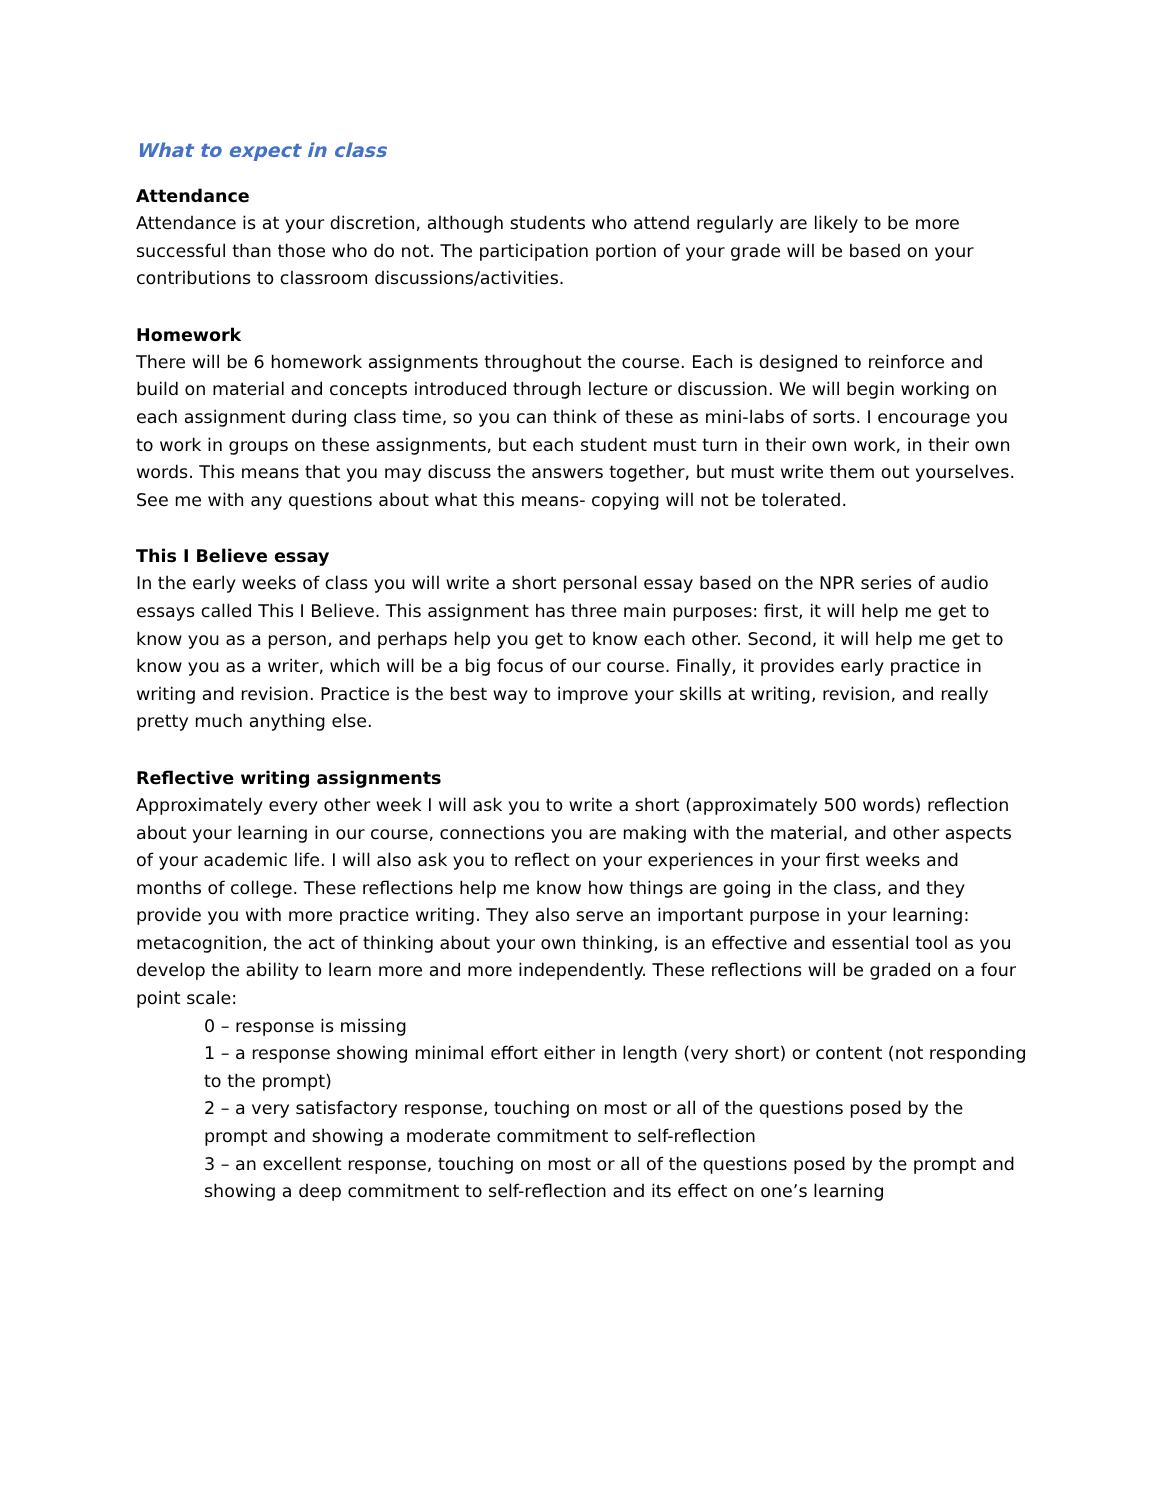What to expect in class
Attendance
Attendance is at your discretion, although students who attend regularly are likely to be more successful than those who do not. The participation portion of your grade will be based on your contributions to classroom discussions/activities.
Homework
There will be 6 homework assignments throughout the course. Each is designed to reinforce and build on material and concepts introduced through lecture or discussion. We will begin working on each assignment during class time, so you can think of these as mini-labs of sorts. I encourage you to work in groups on these assignments, but each student must turn in their own work, in their own words. This means that you may discuss the answers together, but must write them out yourselves. See me with any questions about what this means- copying will not be tolerated.
This I Believe essay
In the early weeks of class you will write a short personal essay based on the NPR series of audio essays called This I Believe. This assignment has three main purposes: first, it will help me get to know you as a person, and perhaps help you get to know each other. Second, it will help me get to know you as a writer, which will be a big focus of our course. Finally, it provides early practice in writing and revision. Practice is the best way to improve your skills at writing, revision, and really pretty much anything else.
Reflective writing assignments
Approximately every other week I will ask you to write a short (approximately 500 words) reflection about your learning in our course, connections you are making with the material, and other aspects of your academic life. I will also ask you to reflect on your experiences in your first weeks and months of college. These reflections help me know how things are going in the class, and they provide you with more practice writing. They also serve an important purpose in your learning: metacognition, the act of thinking about your own thinking, is an effective and essential tool as you develop the ability to learn more and more independently. These reflections will be graded on a four point scale:
0 – response is missing
1 – a response showing minimal effort either in length (very short) or content (not responding to the prompt)
2 – a very satisfactory response, touching on most or all of the questions posed by the prompt and showing a moderate commitment to self-reflection
3 – an excellent response, touching on most or all of the questions posed by the prompt and showing a deep commitment to self-reflection and its effect on one’s learning